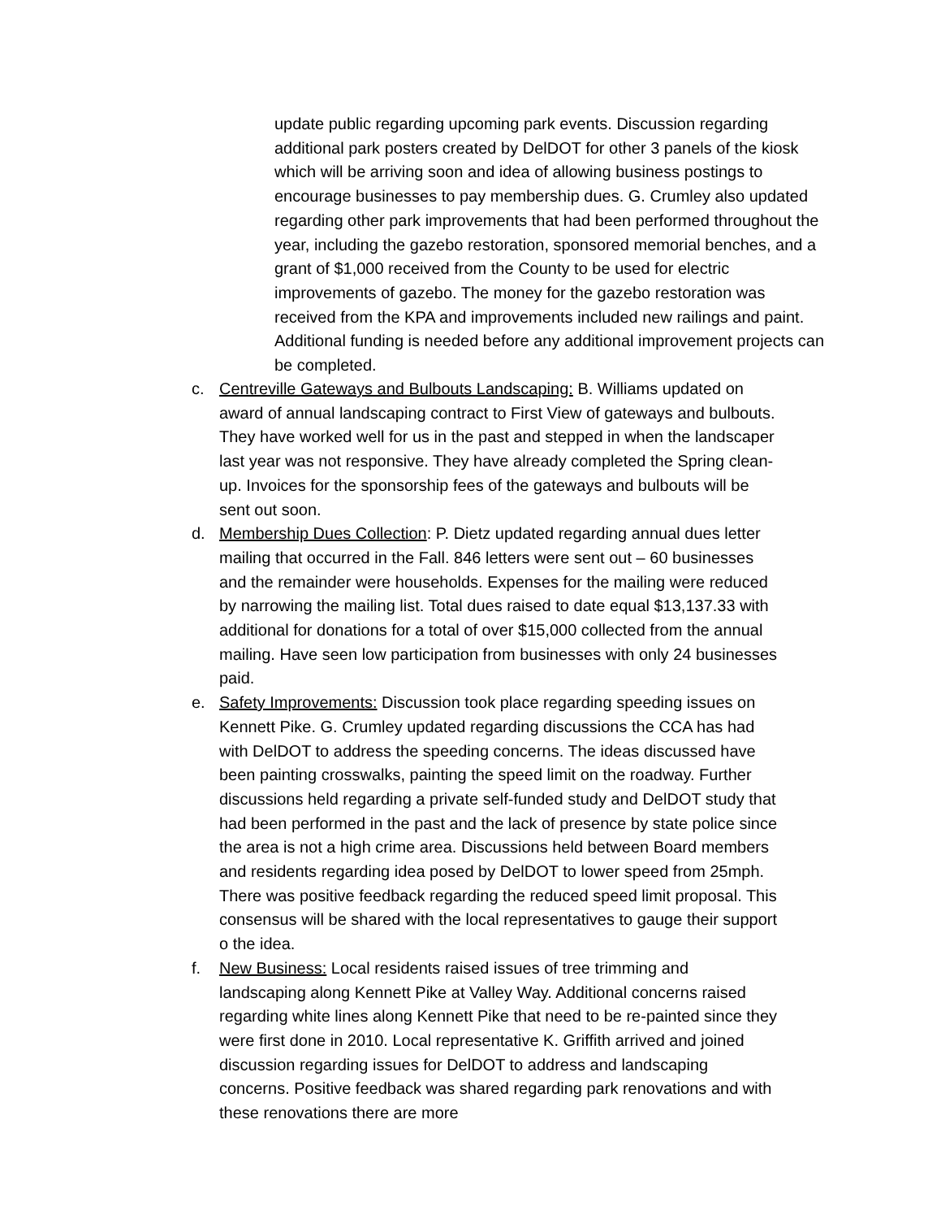update public regarding upcoming park events. Discussion regarding additional park posters created by DelDOT for other 3 panels of the kiosk which will be arriving soon and idea of allowing business postings to encourage businesses to pay membership dues. G. Crumley also updated regarding other park improvements that had been performed throughout the year, including the gazebo restoration, sponsored memorial benches, and a grant of $1,000 received from the County to be used for electric improvements of gazebo. The money for the gazebo restoration was received from the KPA and improvements included new railings and paint. Additional funding is needed before any additional improvement projects can be completed.
c. Centreville Gateways and Bulbouts Landscaping: B. Williams updated on award of annual landscaping contract to First View of gateways and bulbouts. They have worked well for us in the past and stepped in when the landscaper last year was not responsive. They have already completed the Spring clean-up. Invoices for the sponsorship fees of the gateways and bulbouts will be sent out soon.
d. Membership Dues Collection: P. Dietz updated regarding annual dues letter mailing that occurred in the Fall. 846 letters were sent out – 60 businesses and the remainder were households. Expenses for the mailing were reduced by narrowing the mailing list. Total dues raised to date equal $13,137.33 with additional for donations for a total of over $15,000 collected from the annual mailing. Have seen low participation from businesses with only 24 businesses paid.
e. Safety Improvements: Discussion took place regarding speeding issues on Kennett Pike. G. Crumley updated regarding discussions the CCA has had with DelDOT to address the speeding concerns. The ideas discussed have been painting crosswalks, painting the speed limit on the roadway. Further discussions held regarding a private self-funded study and DelDOT study that had been performed in the past and the lack of presence by state police since the area is not a high crime area. Discussions held between Board members and residents regarding idea posed by DelDOT to lower speed from 25mph. There was positive feedback regarding the reduced speed limit proposal. This consensus will be shared with the local representatives to gauge their support o the idea.
f. New Business: Local residents raised issues of tree trimming and landscaping along Kennett Pike at Valley Way. Additional concerns raised regarding white lines along Kennett Pike that need to be re-painted since they were first done in 2010. Local representative K. Griffith arrived and joined discussion regarding issues for DelDOT to address and landscaping concerns. Positive feedback was shared regarding park renovations and with these renovations there are more